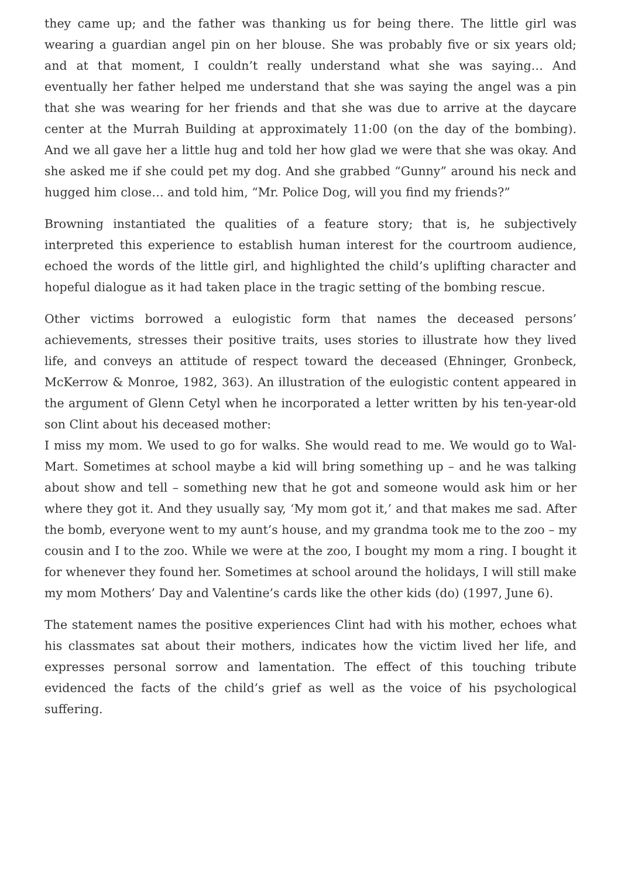they came up; and the father was thanking us for being there. The little girl was wearing a guardian angel pin on her blouse. She was probably five or six years old; and at that moment, I couldn’t really understand what she was saying… And eventually her father helped me understand that she was saying the angel was a pin that she was wearing for her friends and that she was due to arrive at the daycare center at the Murrah Building at approximately 11:00 (on the day of the bombing). And we all gave her a little hug and told her how glad we were that she was okay. And she asked me if she could pet my dog. And she grabbed “Gunny” around his neck and hugged him close… and told him, “Mr. Police Dog, will you find my friends?”
Browning instantiated the qualities of a feature story; that is, he subjectively interpreted this experience to establish human interest for the courtroom audience, echoed the words of the little girl, and highlighted the child’s uplifting character and hopeful dialogue as it had taken place in the tragic setting of the bombing rescue.
Other victims borrowed a eulogistic form that names the deceased persons’ achievements, stresses their positive traits, uses stories to illustrate how they lived life, and conveys an attitude of respect toward the deceased (Ehninger, Gronbeck, McKerrow & Monroe, 1982, 363). An illustration of the eulogistic content appeared in the argument of Glenn Cetyl when he incorporated a letter written by his ten-year-old son Clint about his deceased mother:
I miss my mom. We used to go for walks. She would read to me. We would go to Wal-Mart. Sometimes at school maybe a kid will bring something up – and he was talking about show and tell – something new that he got and someone would ask him or her where they got it. And they usually say, ‘My mom got it,’ and that makes me sad. After the bomb, everyone went to my aunt’s house, and my grandma took me to the zoo – my cousin and I to the zoo. While we were at the zoo, I bought my mom a ring. I bought it for whenever they found her. Sometimes at school around the holidays, I will still make my mom Mothers’ Day and Valentine’s cards like the other kids (do) (1997, June 6).
The statement names the positive experiences Clint had with his mother, echoes what his classmates sat about their mothers, indicates how the victim lived her life, and expresses personal sorrow and lamentation. The effect of this touching tribute evidenced the facts of the child’s grief as well as the voice of his psychological suffering.